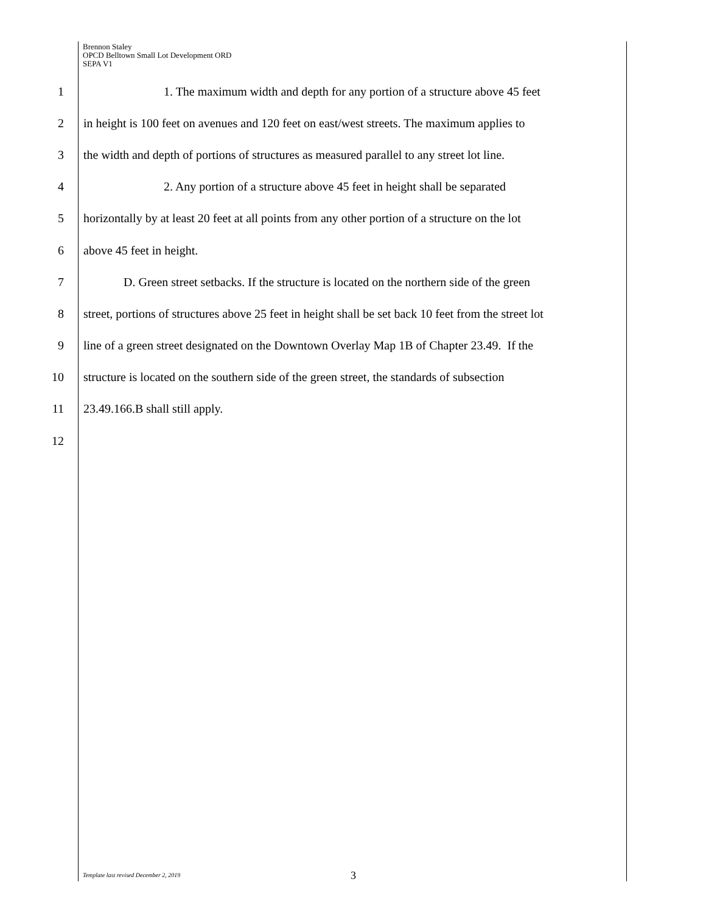Brennon Staley
OPCD Belltown Small Lot Development ORD
SEPA V1
1 1. The maximum width and depth for any portion of a structure above 45 feet
2 in height is 100 feet on avenues and 120 feet on east/west streets. The maximum applies to
3 the width and depth of portions of structures as measured parallel to any street lot line.
4 2. Any portion of a structure above 45 feet in height shall be separated
5 horizontally by at least 20 feet at all points from any other portion of a structure on the lot
6 above 45 feet in height.
7 D. Green street setbacks. If the structure is located on the northern side of the green
8 street, portions of structures above 25 feet in height shall be set back 10 feet from the street lot
9 line of a green street designated on the Downtown Overlay Map 1B of Chapter 23.49. If the
10 structure is located on the southern side of the green street, the standards of subsection
11 23.49.166.B shall still apply.
12
Template last revised December 2, 2019 3